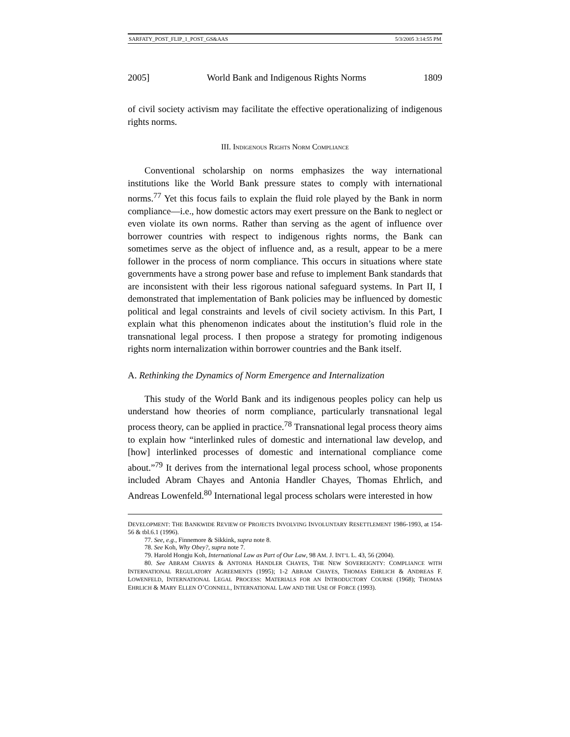SARFATY_POST_FLIP_1_POST_GS&AAS 5/3/2005 3:14:55 PM
2005] World Bank and Indigenous Rights Norms 1809
of civil society activism may facilitate the effective operationalizing of indigenous rights norms.
III. INDIGENOUS RIGHTS NORM COMPLIANCE
Conventional scholarship on norms emphasizes the way international institutions like the World Bank pressure states to comply with international norms.<sup>77</sup> Yet this focus fails to explain the fluid role played by the Bank in norm compliance—i.e., how domestic actors may exert pressure on the Bank to neglect or even violate its own norms. Rather than serving as the agent of influence over borrower countries with respect to indigenous rights norms, the Bank can sometimes serve as the object of influence and, as a result, appear to be a mere follower in the process of norm compliance. This occurs in situations where state governments have a strong power base and refuse to implement Bank standards that are inconsistent with their less rigorous national safeguard systems. In Part II, I demonstrated that implementation of Bank policies may be influenced by domestic political and legal constraints and levels of civil society activism. In this Part, I explain what this phenomenon indicates about the institution’s fluid role in the transnational legal process. I then propose a strategy for promoting indigenous rights norm internalization within borrower countries and the Bank itself.
A. Rethinking the Dynamics of Norm Emergence and Internalization
This study of the World Bank and its indigenous peoples policy can help us understand how theories of norm compliance, particularly transnational legal process theory, can be applied in practice.<sup>78</sup> Transnational legal process theory aims to explain how “interlinked rules of domestic and international law develop, and [how] interlinked processes of domestic and international compliance come about.”<sup>79</sup> It derives from the international legal process school, whose proponents included Abram Chayes and Antonia Handler Chayes, Thomas Ehrlich, and Andreas Lowenfeld.<sup>80</sup> International legal process scholars were interested in how
DEVELOPMENT: THE BANKWIDE REVIEW OF PROJECTS INVOLVING INVOLUNTARY RESETTLEMENT 1986-1993, at 154-56 & tbl.6.1 (1996).
77. See, e.g., Finnemore & Sikkink, supra note 8.
78. See Koh, Why Obey?, supra note 7.
79. Harold Hongju Koh, International Law as Part of Our Law, 98 AM. J. INT’L L. 43, 56 (2004).
80. See ABRAM CHAYES & ANTONIA HANDLER CHAYES, THE NEW SOVEREIGNTY: COMPLIANCE WITH INTERNATIONAL REGULATORY AGREEMENTS (1995); 1-2 ABRAM CHAYES, THOMAS EHRLICH & ANDREAS F. LOWENFELD, INTERNATIONAL LEGAL PROCESS: MATERIALS FOR AN INTRODUCTORY COURSE (1968); THOMAS EHRLICH & MARY ELLEN O’CONNELL, INTERNATIONAL LAW AND THE USE OF FORCE (1993).